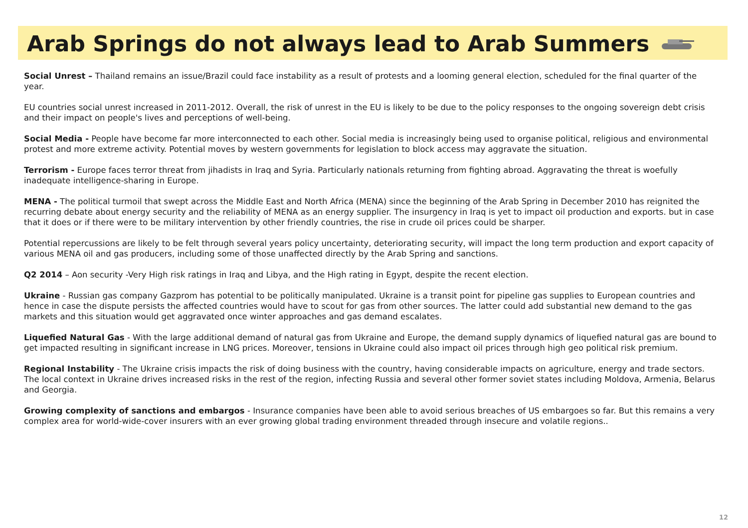Arab Springs do not always lead to Arab Summers
Social Unrest – Thailand remains an issue/Brazil could face instability as a result of protests and a looming general election, scheduled for the final quarter of the year.
EU countries social unrest increased in 2011-2012. Overall, the risk of unrest in the EU is likely to be due to the policy responses to the ongoing sovereign debt crisis and their impact on people's lives and perceptions of well-being.
Social Media - People have become far more interconnected to each other. Social media is increasingly being used to organise political, religious and environmental protest and more extreme activity. Potential moves by western governments for legislation to block access may aggravate the situation.
Terrorism - Europe faces terror threat from jihadists in Iraq and Syria. Particularly nationals returning from fighting abroad. Aggravating the threat is woefully inadequate intelligence-sharing in Europe.
MENA - The political turmoil that swept across the Middle East and North Africa (MENA) since the beginning of the Arab Spring in December 2010 has reignited the recurring debate about energy security and the reliability of MENA as an energy supplier. The insurgency in Iraq is yet to impact oil production and exports. but in case that it does or if there were to be military intervention by other friendly countries, the rise in crude oil prices could be sharper.
Potential repercussions are likely to be felt through several years policy uncertainty, deteriorating security, will impact the long term production and export capacity of various MENA oil and gas producers, including some of those unaffected directly by the Arab Spring and sanctions.
Q2 2014 – Aon security -Very High risk ratings in Iraq and Libya, and the High rating in Egypt, despite the recent election.
Ukraine - Russian gas company Gazprom has potential to be politically manipulated. Ukraine is a transit point for pipeline gas supplies to European countries and hence in case the dispute persists the affected countries would have to scout for gas from other sources. The latter could add substantial new demand to the gas markets and this situation would get aggravated once winter approaches and gas demand escalates.
Liquefied Natural Gas - With the large additional demand of natural gas from Ukraine and Europe, the demand supply dynamics of liquefied natural gas are bound to get impacted resulting in significant increase in LNG prices. Moreover, tensions in Ukraine could also impact oil prices through high geo political risk premium.
Regional Instability - The Ukraine crisis impacts the risk of doing business with the country, having considerable impacts on agriculture, energy and trade sectors. The local context in Ukraine drives increased risks in the rest of the region, infecting Russia and several other former soviet states including Moldova, Armenia, Belarus and Georgia.
Growing complexity of sanctions and embargos - Insurance companies have been able to avoid serious breaches of US embargoes so far. But this remains a very complex area for world-wide-cover insurers with an ever growing global trading environment threaded through insecure and volatile regions..
12